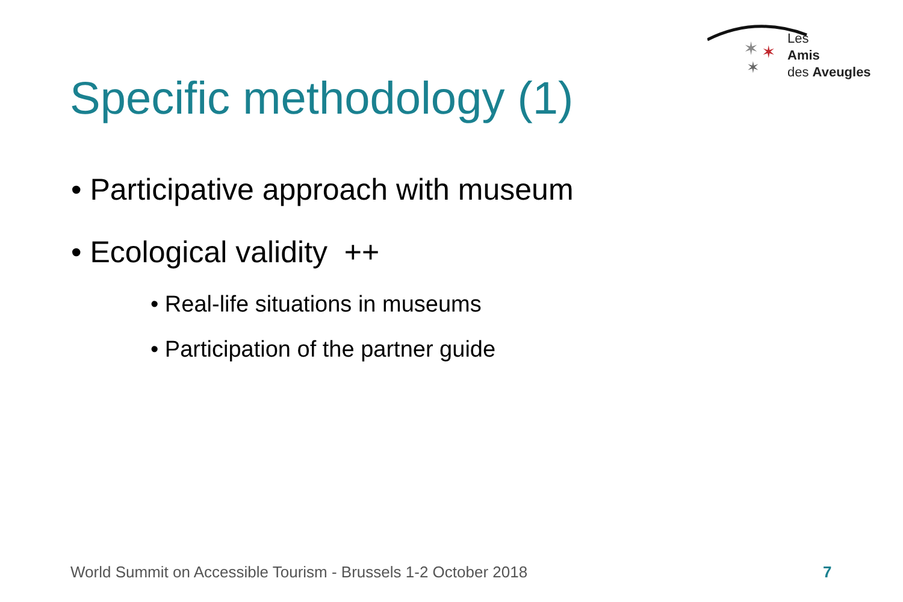✶
✶
✶
Les
Amis
des Aveugles
Specific methodology (1)
• Participative approach with museum
• Ecological validity ++
• Real-life situations in museums
• Participation of the partner guide
World Summit on Accessible Tourism - Brussels 1-2 October 2018
7